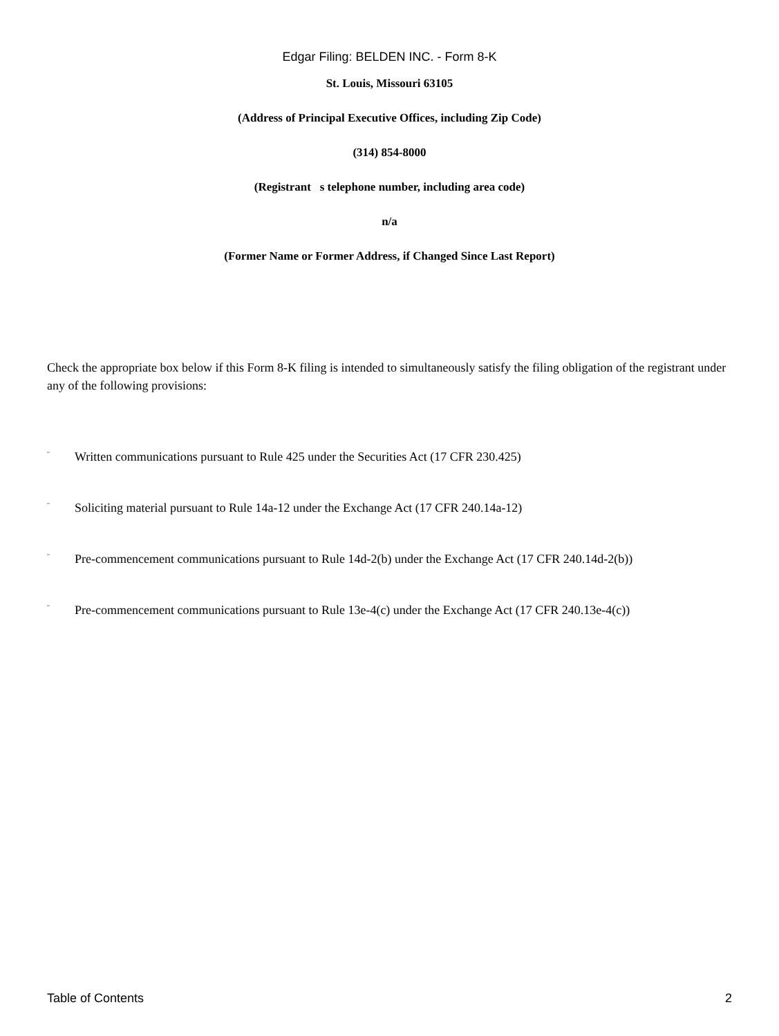Edgar Filing: BELDEN INC. - Form 8-K
St. Louis, Missouri 63105
(Address of Principal Executive Offices, including Zip Code)
(314) 854-8000
(Registrant s telephone number, including area code)
n/a
(Former Name or Former Address, if Changed Since Last Report)
Check the appropriate box below if this Form 8-K filing is intended to simultaneously satisfy the filing obligation of the registrant under any of the following provisions:
¨ Written communications pursuant to Rule 425 under the Securities Act (17 CFR 230.425)
¨ Soliciting material pursuant to Rule 14a-12 under the Exchange Act (17 CFR 240.14a-12)
¨ Pre-commencement communications pursuant to Rule 14d-2(b) under the Exchange Act (17 CFR 240.14d-2(b))
¨ Pre-commencement communications pursuant to Rule 13e-4(c) under the Exchange Act (17 CFR 240.13e-4(c))
Table of Contents 2